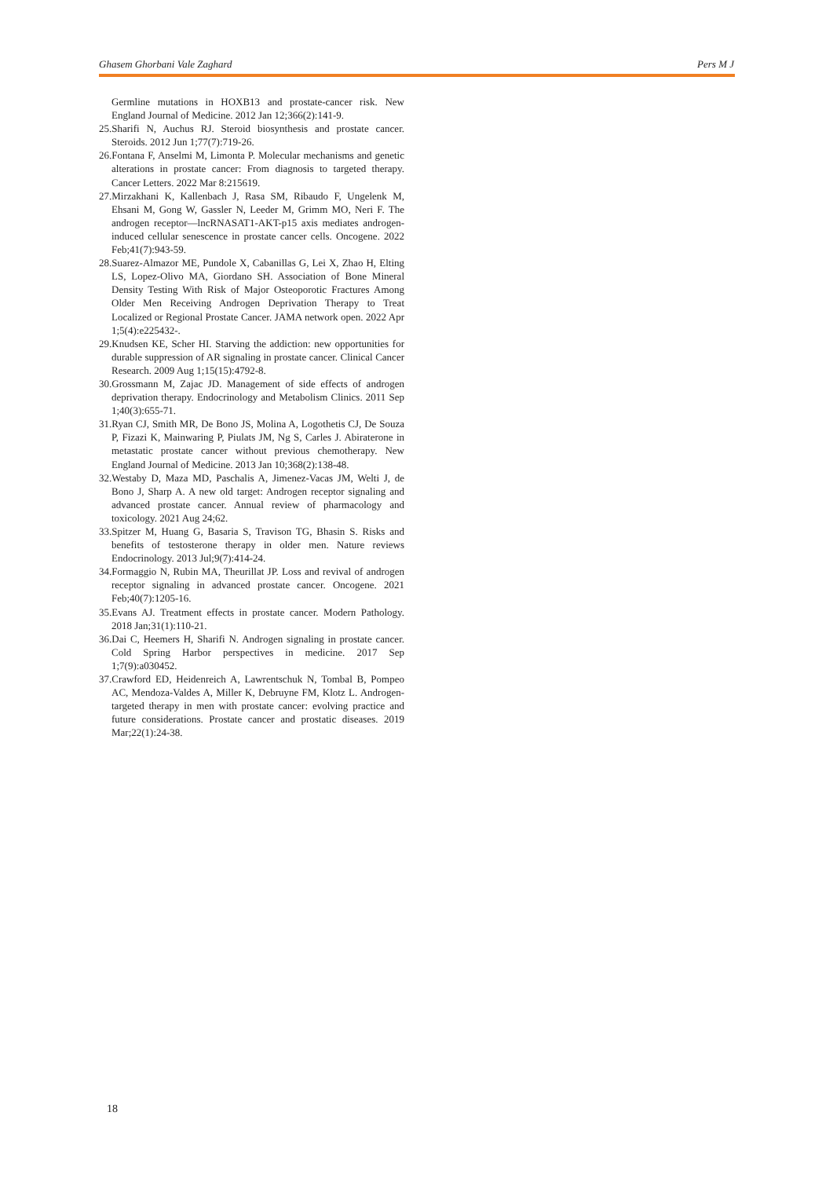Ghasem Ghorbani Vale Zaghard Pers M J
Germline mutations in HOXB13 and prostate-cancer risk. New England Journal of Medicine. 2012 Jan 12;366(2):141-9.
25.Sharifi N, Auchus RJ. Steroid biosynthesis and prostate cancer. Steroids. 2012 Jun 1;77(7):719-26.
26.Fontana F, Anselmi M, Limonta P. Molecular mechanisms and genetic alterations in prostate cancer: From diagnosis to targeted therapy. Cancer Letters. 2022 Mar 8:215619.
27.Mirzakhani K, Kallenbach J, Rasa SM, Ribaudo F, Ungelenk M, Ehsani M, Gong W, Gassler N, Leeder M, Grimm MO, Neri F. The androgen receptor—lncRNASAT1-AKT-p15 axis mediates androgen-induced cellular senescence in prostate cancer cells. Oncogene. 2022 Feb;41(7):943-59.
28.Suarez-Almazor ME, Pundole X, Cabanillas G, Lei X, Zhao H, Elting LS, Lopez-Olivo MA, Giordano SH. Association of Bone Mineral Density Testing With Risk of Major Osteoporotic Fractures Among Older Men Receiving Androgen Deprivation Therapy to Treat Localized or Regional Prostate Cancer. JAMA network open. 2022 Apr 1;5(4):e225432-.
29.Knudsen KE, Scher HI. Starving the addiction: new opportunities for durable suppression of AR signaling in prostate cancer. Clinical Cancer Research. 2009 Aug 1;15(15):4792-8.
30.Grossmann M, Zajac JD. Management of side effects of androgen deprivation therapy. Endocrinology and Metabolism Clinics. 2011 Sep 1;40(3):655-71.
31.Ryan CJ, Smith MR, De Bono JS, Molina A, Logothetis CJ, De Souza P, Fizazi K, Mainwaring P, Piulats JM, Ng S, Carles J. Abiraterone in metastatic prostate cancer without previous chemotherapy. New England Journal of Medicine. 2013 Jan 10;368(2):138-48.
32.Westaby D, Maza MD, Paschalis A, Jimenez-Vacas JM, Welti J, de Bono J, Sharp A. A new old target: Androgen receptor signaling and advanced prostate cancer. Annual review of pharmacology and toxicology. 2021 Aug 24;62.
33.Spitzer M, Huang G, Basaria S, Travison TG, Bhasin S. Risks and benefits of testosterone therapy in older men. Nature reviews Endocrinology. 2013 Jul;9(7):414-24.
34.Formaggio N, Rubin MA, Theurillat JP. Loss and revival of androgen receptor signaling in advanced prostate cancer. Oncogene. 2021 Feb;40(7):1205-16.
35.Evans AJ. Treatment effects in prostate cancer. Modern Pathology. 2018 Jan;31(1):110-21.
36.Dai C, Heemers H, Sharifi N. Androgen signaling in prostate cancer. Cold Spring Harbor perspectives in medicine. 2017 Sep 1;7(9):a030452.
37.Crawford ED, Heidenreich A, Lawrentschuk N, Tombal B, Pompeo AC, Mendoza-Valdes A, Miller K, Debruyne FM, Klotz L. Androgen-targeted therapy in men with prostate cancer: evolving practice and future considerations. Prostate cancer and prostatic diseases. 2019 Mar;22(1):24-38.
18